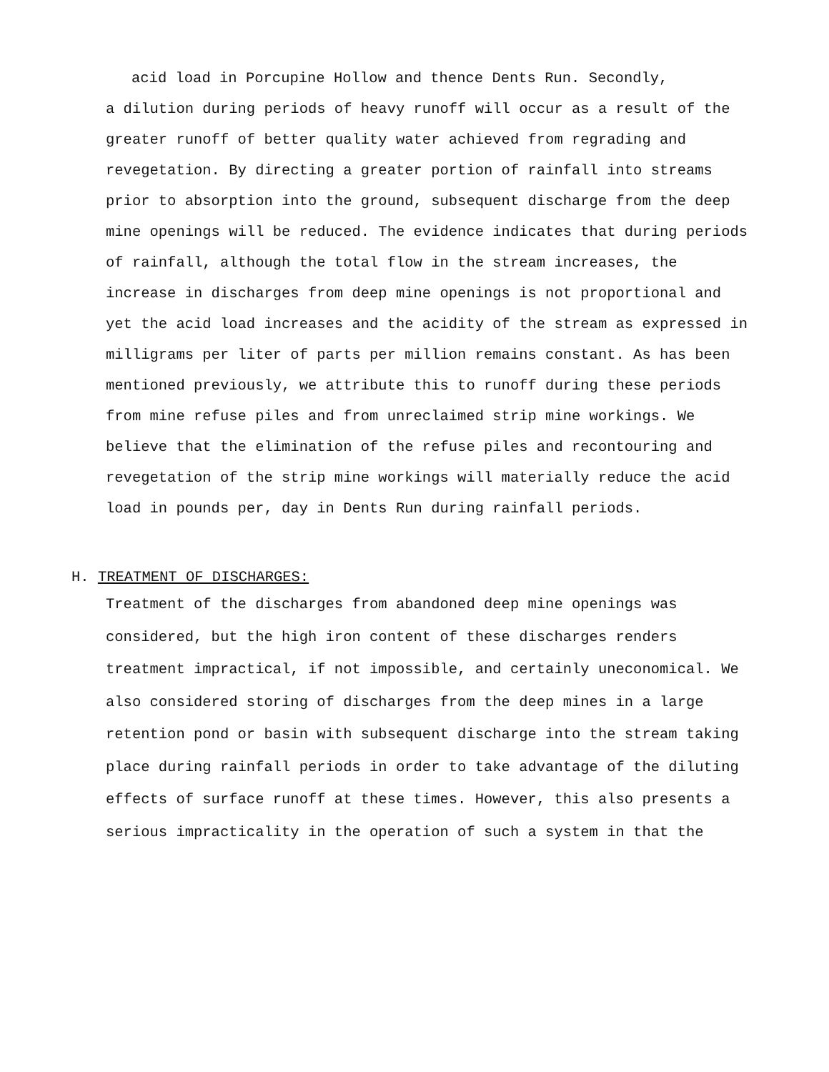acid load in Porcupine Hollow and thence Dents Run. Secondly,
a dilution during periods of heavy runoff will occur as a result of the greater runoff of better quality water achieved from regrading and revegetation. By directing a greater portion of rainfall into streams prior to absorption into the ground, subsequent discharge from the deep mine openings will be reduced. The evidence indicates that during periods of rainfall, although the total flow in the stream increases, the increase in discharges from deep mine openings is not proportional and yet the acid load increases and the acidity of the stream as expressed in milligrams per liter of parts per million remains constant. As has been mentioned previously, we attribute this to runoff during these periods from mine refuse piles and from unreclaimed strip mine workings. We believe that the elimination of the refuse piles and recontouring and revegetation of the strip mine workings will materially reduce the acid load in pounds per, day in Dents Run during rainfall periods.
H. TREATMENT OF DISCHARGES:
Treatment of the discharges from abandoned deep mine openings was considered, but the high iron content of these discharges renders treatment impractical, if not impossible, and certainly uneconomical. We also considered storing of discharges from the deep mines in a large retention pond or basin with subsequent discharge into the stream taking place during rainfall periods in order to take advantage of the diluting effects of surface runoff at these times. However, this also presents a serious impracticality in the operation of such a system in that the